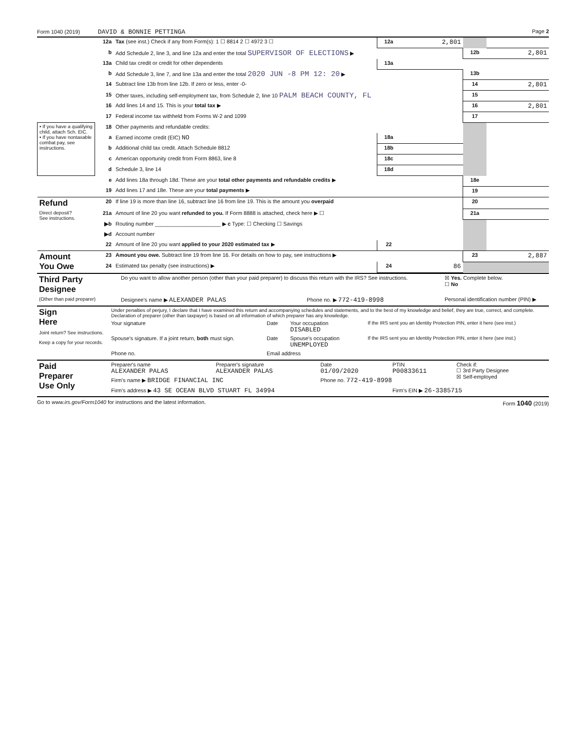Form 1040 (2019) DAVID & BONNIE PETTINGA Page 2
| | 12a | Tax (see inst.) Check if any from Form(s): 1 ☐ 8814 2 ☐ 4972 3 ☐ | 12a | 2,801 | | |
| | b | Add Schedule 2, line 3, and line 12a and enter the total SUPERVISOR OF ELECTIONS ▶ | | | 12b | 2,801 |
| | 13a | Child tax credit or credit for other dependents | 13a | | | |
| | b | Add Schedule 3, line 7, and line 13a and enter the total 2020 JUN -8 PM 12: 20 ▶ | | | 13b | |
| | 14 | Subtract line 13b from line 12b. If zero or less, enter -0- | | | 14 | 2,801 |
| | 15 | Other taxes, including self-employment tax, from Schedule 2, line 10 PALM BEACH COUNTY, FL | | | 15 | |
| | 16 | Add lines 14 and 15. This is your total tax ▶ | | | 16 | 2,801 |
| | 17 | Federal income tax withheld from Forms W-2 and 1099 | | | 17 | |
| • If you have a qualifying child, attach Sch. EIC. • If you have nontaxable combat pay, see instructions. | 18 | Other payments and refundable credits: | | | | |
| | a | Earned income credit (EIC) NO | 18a | | | |
| | b | Additional child tax credit. Attach Schedule 8812 | 18b | | | |
| | c | American opportunity credit from Form 8863, line 8 | 18c | | | |
| | d | Schedule 3, line 14 | 18d | | | |
| | e | Add lines 18a through 18d. These are your total other payments and refundable credits ▶ | | | 18e | |
| | 19 | Add lines 17 and 18e. These are your total payments ▶ | | | 19 | |
| Refund | 20 | If line 19 is more than line 16, subtract line 16 from line 19. This is the amount you overpaid | | | 20 | |
| Direct deposit? See instructions. | 21a | Amount of line 20 you want refunded to you. If Form 8888 is attached, check here ▶ ☐ | | | 21a | |
| | ▶b | Routing number ______________________ ▶ c Type: ☐ Checking ☐ Savings | | | | |
| | ▶d | Account number | | | | |
| | 22 | Amount of line 20 you want applied to your 2020 estimated tax ▶ | 22 | | | |
| Amount You Owe | 23 | Amount you owe. Subtract line 19 from line 16. For details on how to pay, see instructions ▶ | | | 23 | 2,887 |
| | 24 | Estimated tax penalty (see instructions) ▶ | 24 | 86 | | |
| Third Party Designee | Do you want to allow another person (other than your paid preparer) to discuss this return with the IRS? See instructions. | | ☒ Yes. Complete below. ☐ No |
| (Other than paid preparer) | Designee's name ▶ ALEXANDER PALAS | Phone no. ▶ 772-419-8998 | Personal identification number (PIN) ▶ |
| Sign Here Joint return? See instructions. Keep a copy for your records. | Under penalties of perjury, I declare that I have examined this return and accompanying schedules and statements, and to the best of my knowledge and belief, they are true, correct, and complete. Declaration of preparer (other than taxpayer) is based on all information of which preparer has any knowledge. | | | |
| | Your signature | Date | Your occupation DISABLED | If the IRS sent you an Identity Protection PIN, enter it here (see inst.) |
| | Spouse's signature. If a joint return, both must sign. | Date | Spouse's occupation UNEMPLOYED | If the IRS sent you an Identity Protection PIN, enter it here (see inst.) |
| | Phone no. | Email address | | |
| Paid Preparer Use Only | Preparer's name ALEXANDER PALAS | Preparer's signature ALEXANDER PALAS | Date 01/09/2020 | PTIN P00833611 | Check if: ☐ 3rd Party Designee ☒ Self-employed |
| | Firm's name ▶ BRIDGE FINANCIAL INC | | Phone no. 772-419-8998 | | |
| | Firm's address ▶ 43 SE OCEAN BLVD STUART FL 34994 | | | Firm's EIN ▶ 26-3385715 | |
Go to www.irs.gov/Form1040 for instructions and the latest information. Form 1040 (2019)